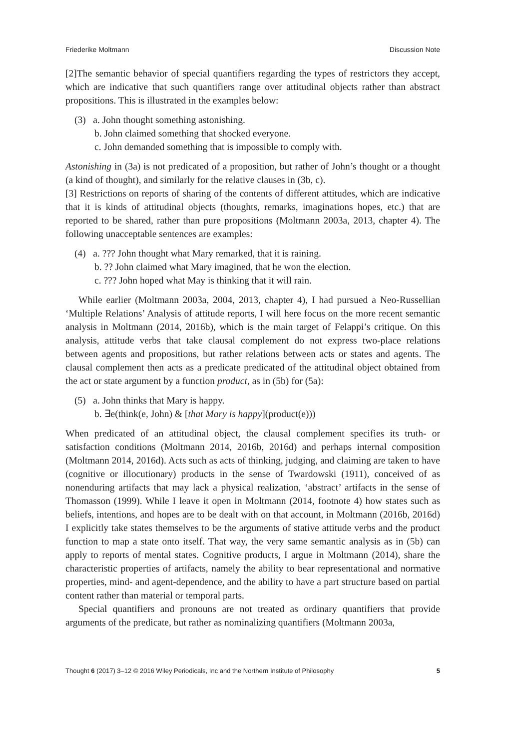Friederike Moltmann Discussion Note
[2]The semantic behavior of special quantifiers regarding the types of restrictors they accept, which are indicative that such quantifiers range over attitudinal objects rather than abstract propositions. This is illustrated in the examples below:
(3) a. John thought something astonishing.
b. John claimed something that shocked everyone.
c. John demanded something that is impossible to comply with.
Astonishing in (3a) is not predicated of a proposition, but rather of John’s thought or a thought (a kind of thought), and similarly for the relative clauses in (3b, c).
[3] Restrictions on reports of sharing of the contents of different attitudes, which are indicative that it is kinds of attitudinal objects (thoughts, remarks, imaginations hopes, etc.) that are reported to be shared, rather than pure propositions (Moltmann 2003a, 2013, chapter 4). The following unacceptable sentences are examples:
(4) a. ??? John thought what Mary remarked, that it is raining.
b. ?? John claimed what Mary imagined, that he won the election.
c. ??? John hoped what May is thinking that it will rain.
While earlier (Moltmann 2003a, 2004, 2013, chapter 4), I had pursued a Neo-Russellian ‘Multiple Relations’ Analysis of attitude reports, I will here focus on the more recent semantic analysis in Moltmann (2014, 2016b), which is the main target of Felappi’s critique. On this analysis, attitude verbs that take clausal complement do not express two-place relations between agents and propositions, but rather relations between acts or states and agents. The clausal complement then acts as a predicate predicated of the attitudinal object obtained from the act or state argument by a function product, as in (5b) for (5a):
(5) a. John thinks that Mary is happy.
b. ∃e(think(e, John) & [that Mary is happy](product(e)))
When predicated of an attitudinal object, the clausal complement specifies its truth- or satisfaction conditions (Moltmann 2014, 2016b, 2016d) and perhaps internal composition (Moltmann 2014, 2016d). Acts such as acts of thinking, judging, and claiming are taken to have (cognitive or illocutionary) products in the sense of Twardowski (1911), conceived of as nonenduring artifacts that may lack a physical realization, ‘abstract’ artifacts in the sense of Thomasson (1999). While I leave it open in Moltmann (2014, footnote 4) how states such as beliefs, intentions, and hopes are to be dealt with on that account, in Moltmann (2016b, 2016d) I explicitly take states themselves to be the arguments of stative attitude verbs and the product function to map a state onto itself. That way, the very same semantic analysis as in (5b) can apply to reports of mental states. Cognitive products, I argue in Moltmann (2014), share the characteristic properties of artifacts, namely the ability to bear representational and normative properties, mind- and agent-dependence, and the ability to have a part structure based on partial content rather than material or temporal parts.
Special quantifiers and pronouns are not treated as ordinary quantifiers that provide arguments of the predicate, but rather as nominalizing quantifiers (Moltmann 2003a,
Thought 6 (2017) 3–12 © 2016 Wiley Periodicals, Inc and the Northern Institute of Philosophy 5